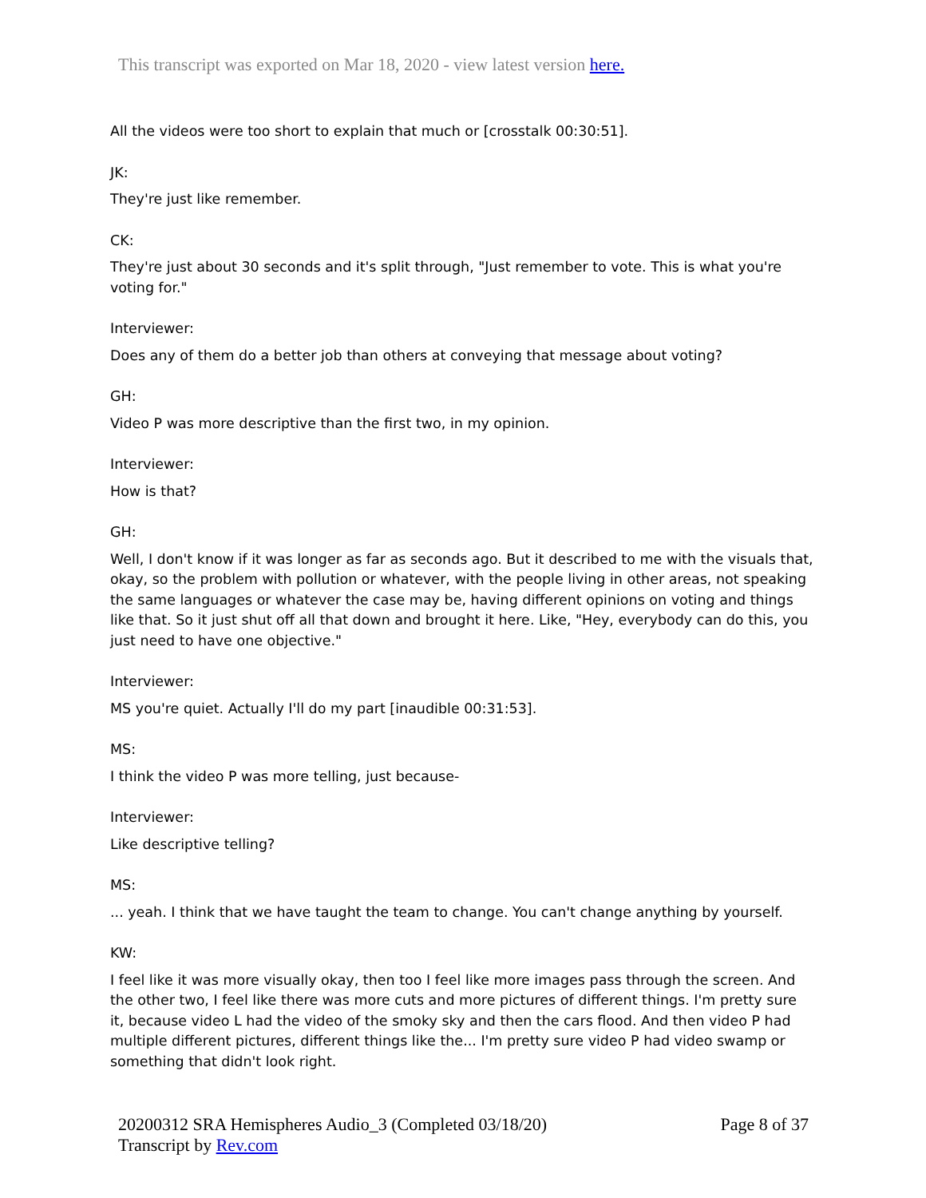This transcript was exported on Mar 18, 2020 - view latest version here.
All the videos were too short to explain that much or [crosstalk 00:30:51].
JK:
They're just like remember.
CK:
They're just about 30 seconds and it's split through, "Just remember to vote. This is what you're voting for."
Interviewer:
Does any of them do a better job than others at conveying that message about voting?
GH:
Video P was more descriptive than the first two, in my opinion.
Interviewer:
How is that?
GH:
Well, I don't know if it was longer as far as seconds ago. But it described to me with the visuals that, okay, so the problem with pollution or whatever, with the people living in other areas, not speaking the same languages or whatever the case may be, having different opinions on voting and things like that. So it just shut off all that down and brought it here. Like, "Hey, everybody can do this, you just need to have one objective."
Interviewer:
MS you're quiet. Actually I'll do my part [inaudible 00:31:53].
MS:
I think the video P was more telling, just because-
Interviewer:
Like descriptive telling?
MS:
... yeah. I think that we have taught the team to change. You can't change anything by yourself.
KW:
I feel like it was more visually okay, then too I feel like more images pass through the screen. And the other two, I feel like there was more cuts and more pictures of different things. I'm pretty sure it, because video L had the video of the smoky sky and then the cars flood. And then video P had multiple different pictures, different things like the... I'm pretty sure video P had video swamp or something that didn't look right.
20200312 SRA Hemispheres Audio_3 (Completed 03/18/20)
Transcript by Rev.com
Page 8 of 37